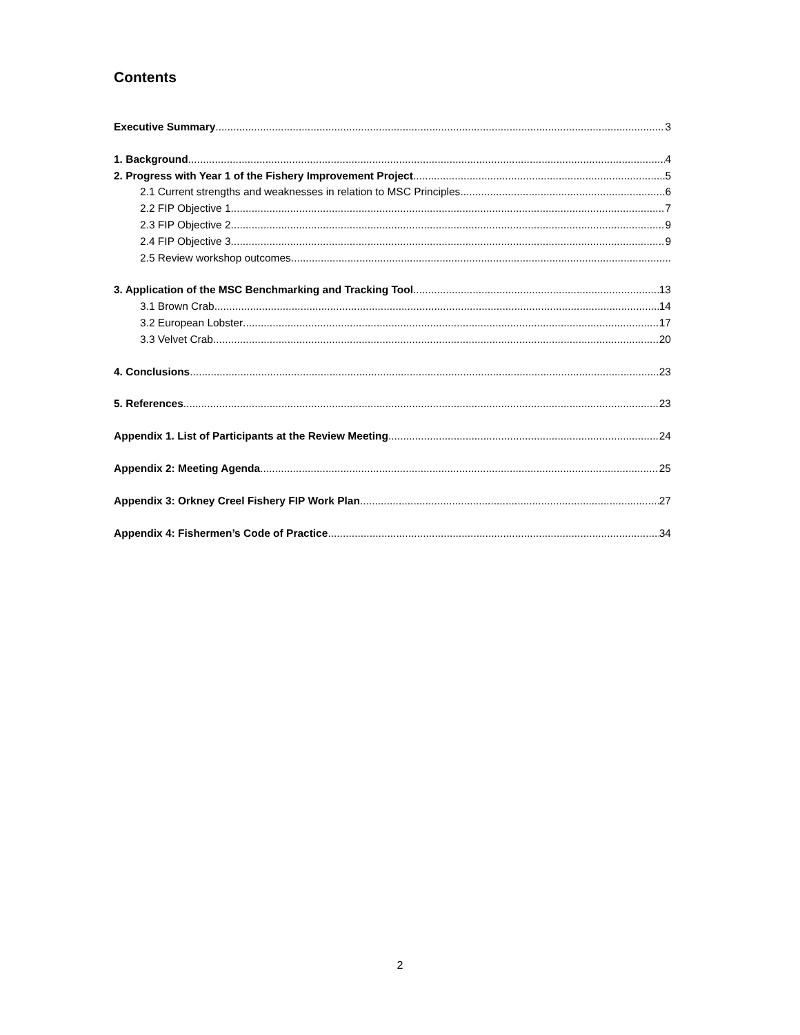Contents
Executive Summary 3
1. Background 4
2. Progress with Year 1 of the Fishery Improvement Project 5
2.1 Current strengths and weaknesses in relation to MSC Principles 6
2.2 FIP Objective 1 7
2.3 FIP Objective 2 9
2.4 FIP Objective 3 9
2.5 Review workshop outcomes
3. Application of the MSC Benchmarking and Tracking Tool 13
3.1 Brown Crab 14
3.2 European Lobster 17
3.3 Velvet Crab 20
4. Conclusions 23
5. References 23
Appendix 1. List of Participants at the Review Meeting 24
Appendix 2: Meeting Agenda 25
Appendix 3: Orkney Creel Fishery FIP Work Plan 27
Appendix 4: Fishermen’s Code of Practice 34
2